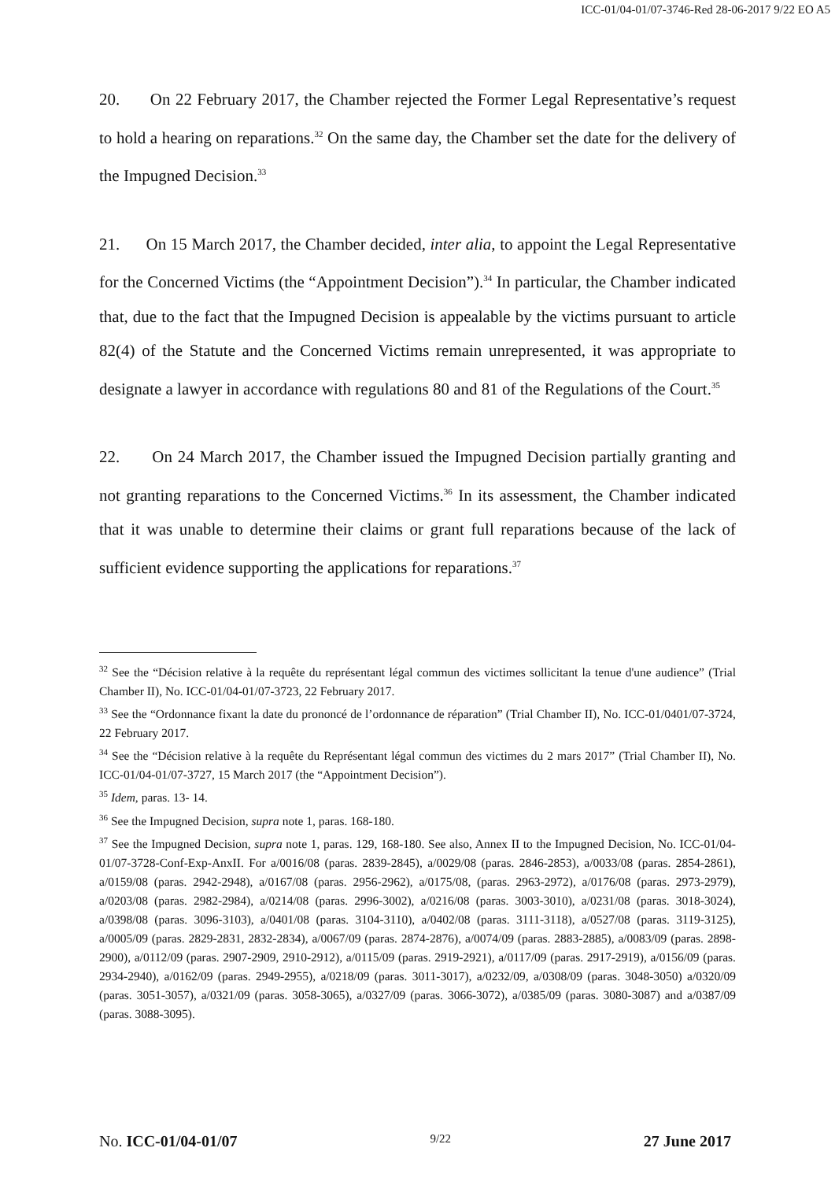ICC-01/04-01/07-3746-Red 28-06-2017 9/22 EO A5
20. On 22 February 2017, the Chamber rejected the Former Legal Representative’s request to hold a hearing on reparations.<sup>32</sup> On the same day, the Chamber set the date for the delivery of the Impugned Decision.<sup>33</sup>
21. On 15 March 2017, the Chamber decided, inter alia, to appoint the Legal Representative for the Concerned Victims (the “Appointment Decision”).<sup>34</sup> In particular, the Chamber indicated that, due to the fact that the Impugned Decision is appealable by the victims pursuant to article 82(4) of the Statute and the Concerned Victims remain unrepresented, it was appropriate to designate a lawyer in accordance with regulations 80 and 81 of the Regulations of the Court.<sup>35</sup>
22. On 24 March 2017, the Chamber issued the Impugned Decision partially granting and not granting reparations to the Concerned Victims.<sup>36</sup> In its assessment, the Chamber indicated that it was unable to determine their claims or grant full reparations because of the lack of sufficient evidence supporting the applications for reparations.<sup>37</sup>
<sup>32</sup> See the “Décision relative à la requête du représentant légal commun des victimes sollicitant la tenue d'une audience” (Trial Chamber II), No. ICC-01/04-01/07-3723, 22 February 2017.
<sup>33</sup> See the “Ordonnance fixant la date du prononcé de l’ordonnance de réparation” (Trial Chamber II), No. ICC-01/0401/07-3724, 22 February 2017.
<sup>34</sup> See the “Décision relative à la requête du Représentant légal commun des victimes du 2 mars 2017” (Trial Chamber II), No. ICC-01/04-01/07-3727, 15 March 2017 (the “Appointment Decision”).
<sup>35</sup> Idem, paras. 13- 14.
<sup>36</sup> See the Impugned Decision, supra note 1, paras. 168-180.
<sup>37</sup> See the Impugned Decision, supra note 1, paras. 129, 168-180. See also, Annex II to the Impugned Decision, No. ICC-01/04-01/07-3728-Conf-Exp-AnxII. For a/0016/08 (paras. 2839-2845), a/0029/08 (paras. 2846-2853), a/0033/08 (paras. 2854-2861), a/0159/08 (paras. 2942-2948), a/0167/08 (paras. 2956-2962), a/0175/08, (paras. 2963-2972), a/0176/08 (paras. 2973-2979), a/0203/08 (paras. 2982-2984), a/0214/08 (paras. 2996-3002), a/0216/08 (paras. 3003-3010), a/0231/08 (paras. 3018-3024), a/0398/08 (paras. 3096-3103), a/0401/08 (paras. 3104-3110), a/0402/08 (paras. 3111-3118), a/0527/08 (paras. 3119-3125), a/0005/09 (paras. 2829-2831, 2832-2834), a/0067/09 (paras. 2874-2876), a/0074/09 (paras. 2883-2885), a/0083/09 (paras. 2898-2900), a/0112/09 (paras. 2907-2909, 2910-2912), a/0115/09 (paras. 2919-2921), a/0117/09 (paras. 2917-2919), a/0156/09 (paras. 2934-2940), a/0162/09 (paras. 2949-2955), a/0218/09 (paras. 3011-3017), a/0232/09, a/0308/09 (paras. 3048-3050) a/0320/09 (paras. 3051-3057), a/0321/09 (paras. 3058-3065), a/0327/09 (paras. 3066-3072), a/0385/09 (paras. 3080-3087) and a/0387/09 (paras. 3088-3095).
No. ICC-01/04-01/07 9/22 27 June 2017